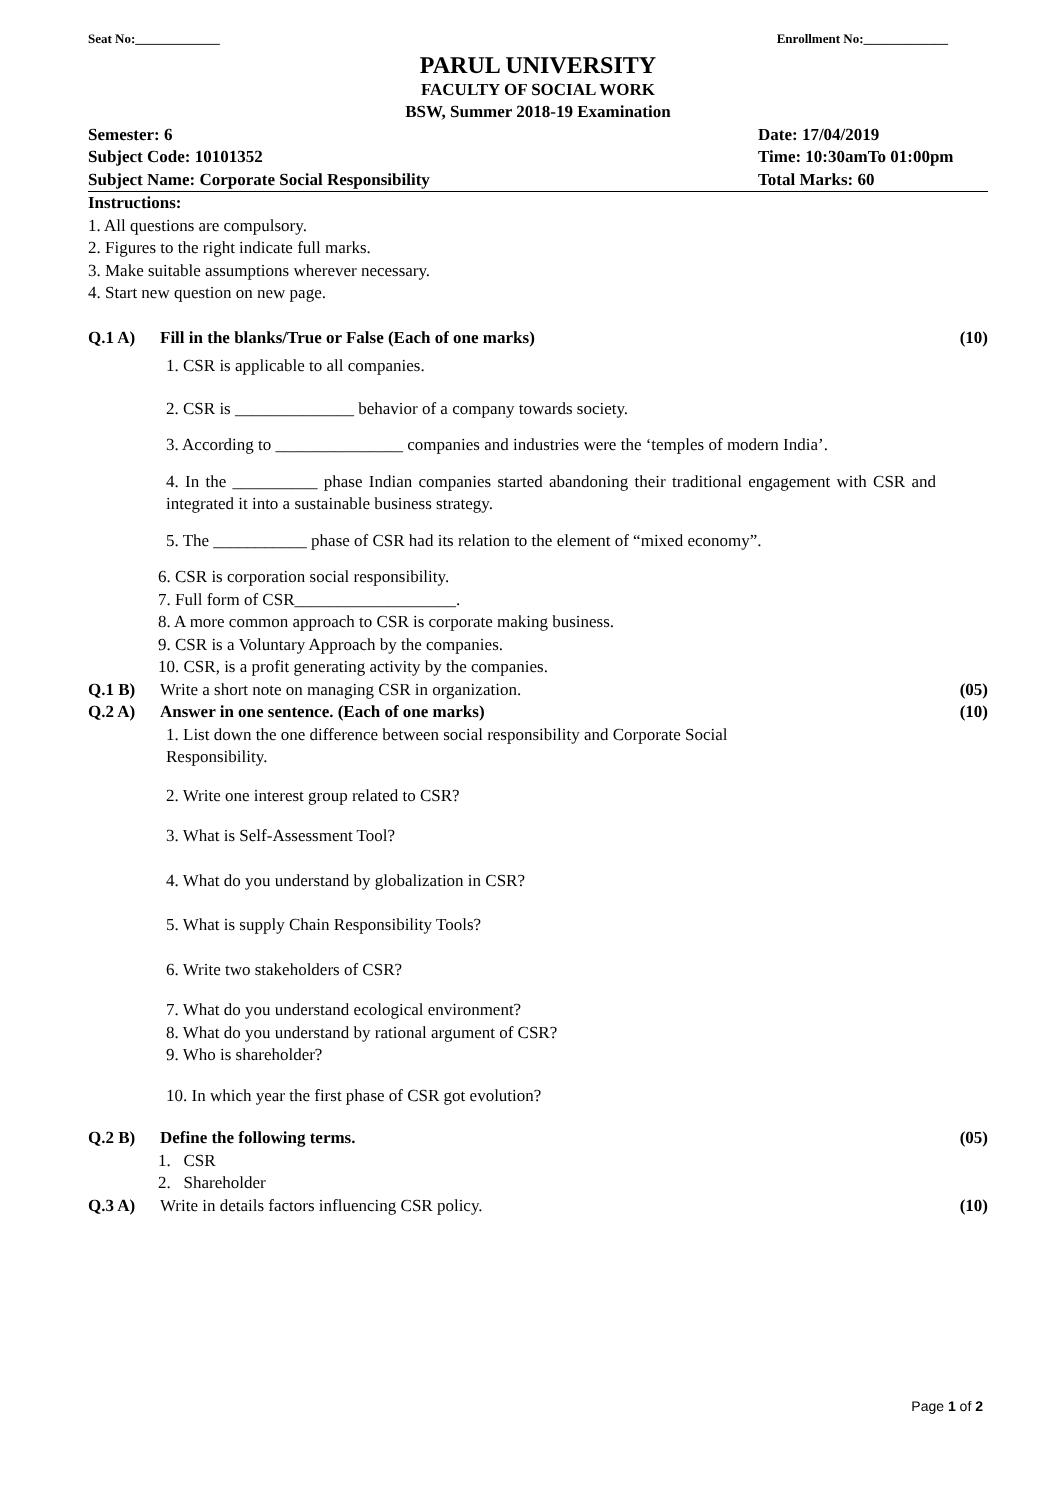Seat No:_____________ Enrollment No:_____________
PARUL UNIVERSITY
FACULTY OF SOCIAL WORK
BSW, Summer 2018-19 Examination
Semester: 6 Date: 17/04/2019 Subject Code: 10101352 Time: 10:30amTo 01:00pm Subject Name: Corporate Social Responsibility Total Marks: 60
Instructions:
1. All questions are compulsory.
2. Figures to the right indicate full marks.
3. Make suitable assumptions wherever necessary.
4. Start new question on new page.
Q.1 A) Fill in the blanks/True or False (Each of one marks) (10)
1. CSR is applicable to all companies.
2. CSR is ______________ behavior of a company towards society.
3. According to _______________ companies and industries were the ‘temples of modern India’.
4. In the __________ phase Indian companies started abandoning their traditional engagement with CSR and integrated it into a sustainable business strategy.
5. The ___________ phase of CSR had its relation to the element of “mixed economy”.
6. CSR is corporation social responsibility.
7. Full form of CSR___________________.
8. A more common approach to CSR is corporate making business.
9. CSR is a Voluntary Approach by the companies.
10. CSR, is a profit generating activity by the companies.
Q.1 B) Write a short note on managing CSR in organization. (05)
Q.2 A) Answer in one sentence. (Each of one marks) (10)
1. List down the one difference between social responsibility and Corporate Social Responsibility.
2. Write one interest group related to CSR?
3. What is Self-Assessment Tool?
4. What do you understand by globalization in CSR?
5. What is supply Chain Responsibility Tools?
6. Write two stakeholders of CSR?
7. What do you understand ecological environment?
8. What do you understand by rational argument of CSR?
9. Who is shareholder?
10. In which year the first phase of CSR got evolution?
Q.2 B) Define the following terms. (05)
1. CSR
2. Shareholder
Q.3 A) Write in details factors influencing CSR policy. (10)
Page 1 of 2